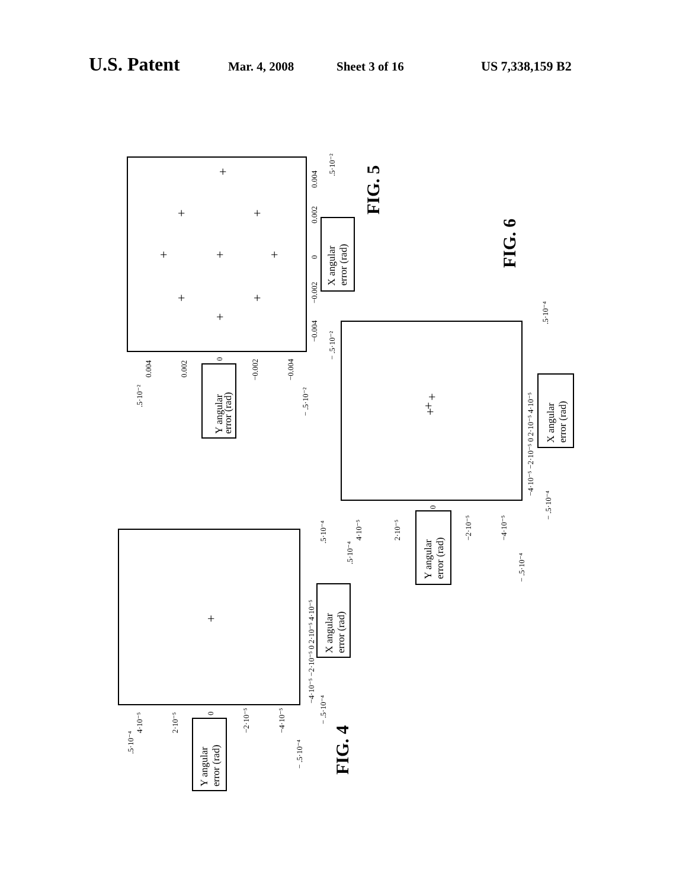U.S. Patent
Mar. 4, 2008 Sheet 3 of 16 US 7,338,159 B2
+
+
+
+
+
+
+
+
+
+
+
+
+
FIG. 5
FIG. 6
FIG. 4
Y angular
error (rad)
X angular
error (rad)
X angular
error (rad)
Y angular
error (rad)
X angular
error (rad)
Y angular
error (rad)
0.004
0.002
0
−0.002
−0.004
.5·10⁻²
− .5·10⁻²
−0.004
−0.002
0
0.002
0.004
.5·10⁻²
− .5·10⁻²
−4·10⁻⁵ −2·10⁻⁵ 0 2·10⁻⁵ 4·10⁻⁵
.5·10⁻⁴
− .5·10⁻⁴
4·10⁻⁵
2·10⁻⁵
0
−2·10⁻⁵
−4·10⁻⁵
− .5·10⁻⁴
.5·10⁻⁴
−4·10⁻⁵ −2·10⁻⁵ 0 2·10⁻⁵ 4·10⁻⁵
.5·10⁻⁴
− .5·10⁻⁴
.5·10⁻⁴
4·10⁻⁵
2·10⁻⁵
0
−2·10⁻⁵
−4·10⁻⁵
− .5·10⁻⁴